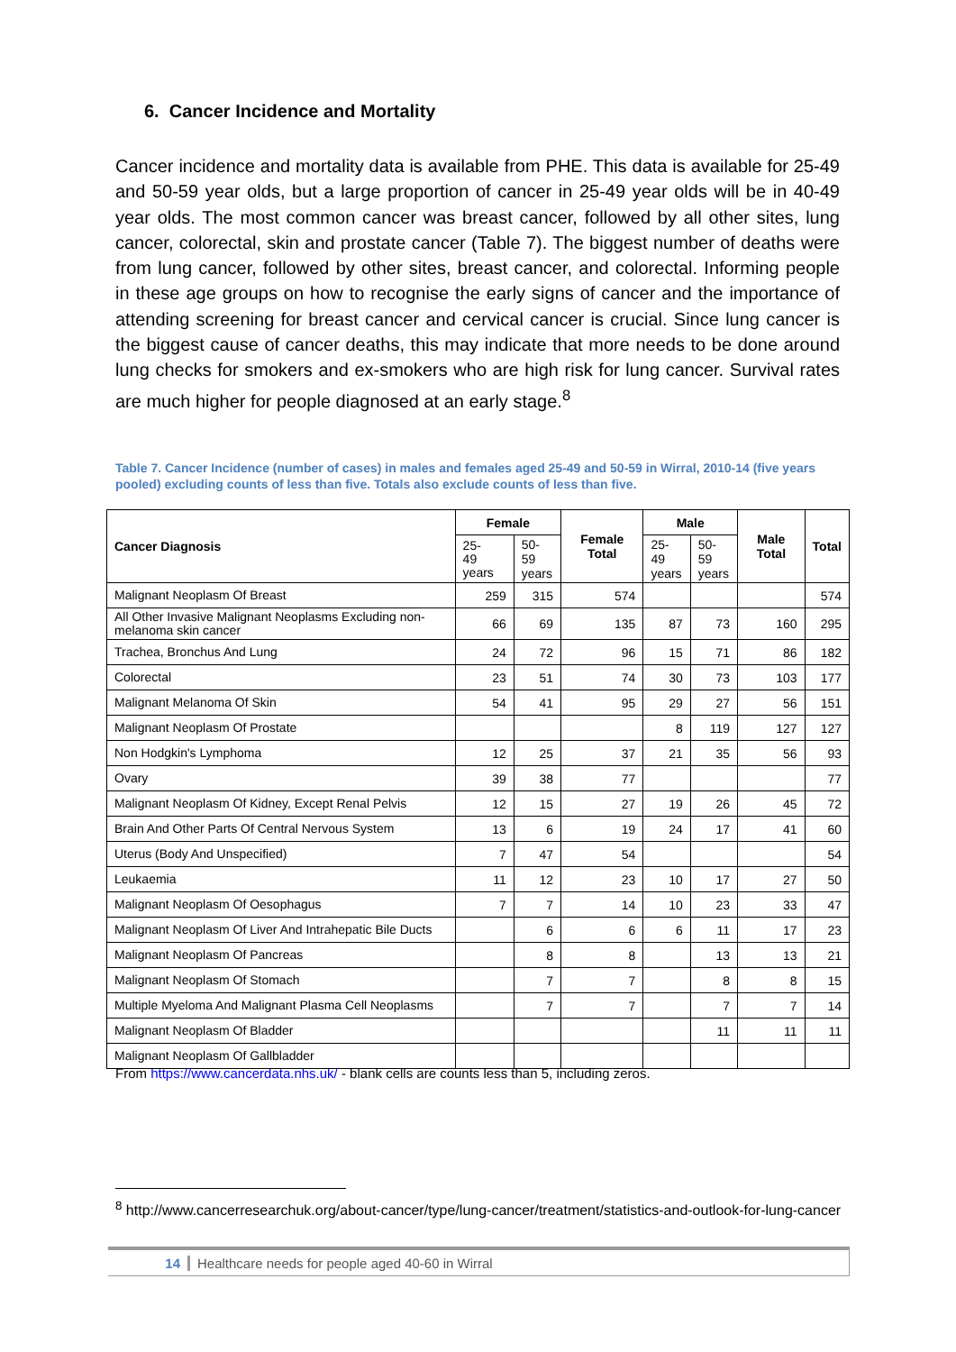6. Cancer Incidence and Mortality
Cancer incidence and mortality data is available from PHE. This data is available for 25-49 and 50-59 year olds, but a large proportion of cancer in 25-49 year olds will be in 40-49 year olds. The most common cancer was breast cancer, followed by all other sites, lung cancer, colorectal, skin and prostate cancer (Table 7). The biggest number of deaths were from lung cancer, followed by other sites, breast cancer, and colorectal. Informing people in these age groups on how to recognise the early signs of cancer and the importance of attending screening for breast cancer and cervical cancer is crucial. Since lung cancer is the biggest cause of cancer deaths, this may indicate that more needs to be done around lung checks for smokers and ex-smokers who are high risk for lung cancer. Survival rates are much higher for people diagnosed at an early stage.<sup>8</sup>
Table 7. Cancer Incidence (number of cases) in males and females aged 25-49 and 50-59 in Wirral, 2010-14 (five years pooled) excluding counts of less than five. Totals also exclude counts of less than five.
| Cancer Diagnosis | Female | | Female Total | Male | | Male Total | Total |
| --- | --- | --- | --- | --- | --- | --- | --- |
| | 25- 49 years | 50-59 years | | 25-49 years | 50-59 years | | |
| Malignant Neoplasm Of Breast | 259 | 315 | 574 | | | | 574 |
| All Other Invasive Malignant Neoplasms Excluding non-melanoma skin cancer | 66 | 69 | 135 | 87 | 73 | 160 | 295 |
| Trachea, Bronchus And Lung | 24 | 72 | 96 | 15 | 71 | 86 | 182 |
| Colorectal | 23 | 51 | 74 | 30 | 73 | 103 | 177 |
| Malignant Melanoma Of Skin | 54 | 41 | 95 | 29 | 27 | 56 | 151 |
| Malignant Neoplasm Of Prostate | | | | 8 | 119 | 127 | 127 |
| Non Hodgkin's Lymphoma | 12 | 25 | 37 | 21 | 35 | 56 | 93 |
| Ovary | 39 | 38 | 77 | | | | 77 |
| Malignant Neoplasm Of Kidney, Except Renal Pelvis | 12 | 15 | 27 | 19 | 26 | 45 | 72 |
| Brain And Other Parts Of Central Nervous System | 13 | 6 | 19 | 24 | 17 | 41 | 60 |
| Uterus (Body And Unspecified) | 7 | 47 | 54 | | | | 54 |
| Leukaemia | 11 | 12 | 23 | 10 | 17 | 27 | 50 |
| Malignant Neoplasm Of Oesophagus | 7 | 7 | 14 | 10 | 23 | 33 | 47 |
| Malignant Neoplasm Of Liver And Intrahepatic Bile Ducts | | 6 | 6 | 6 | 11 | 17 | 23 |
| Malignant Neoplasm Of Pancreas | | 8 | 8 | | 13 | 13 | 21 |
| Malignant Neoplasm Of Stomach | | 7 | 7 | | 8 | 8 | 15 |
| Multiple Myeloma And Malignant Plasma Cell Neoplasms | | 7 | 7 | | 7 | 7 | 14 |
| Malignant Neoplasm Of Bladder | | | | | 11 | 11 | 11 |
| Malignant Neoplasm Of Gallbladder | | | | | | | |
From https://www.cancerdata.nhs.uk/ - blank cells are counts less than 5, including zeros.
<sup>8</sup> http://www.cancerresearchuk.org/about-cancer/type/lung-cancer/treatment/statistics-and-outlook-for-lung-cancer
14 Healthcare needs for people aged 40-60 in Wirral